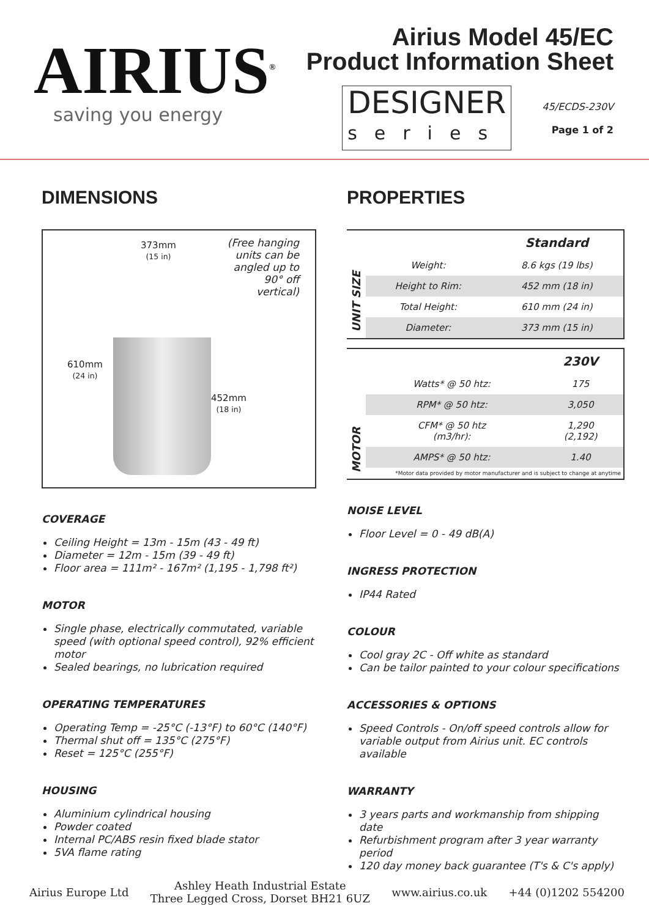AIRIUS<sup>®</sup>
saving you energy
Airius Model 45/EC
Product Information Sheet
DESIGNER
series
45/ECDS-230V
Page 1 of 2
DIMENSIONS
373mm
(15 in)
(Free hanging
units can be
angled up to
90° off
vertical)
610mm
(24 in)
452mm
(18 in)
COVERAGE
Ceiling Height = 13m - 15m (43 - 49 ft)
Diameter = 12m - 15m (39 - 49 ft)
Floor area = 111m² - 167m² (1,195 - 1,798 ft²)
MOTOR
Single phase, electrically commutated, variable speed (with optional speed control), 92% efficient motor
Sealed bearings, no lubrication required
OPERATING TEMPERATURES
Operating Temp = -25°C (-13°F) to 60°C (140°F)
Thermal shut off = 135°C (275°F)
Reset = 125°C (255°F)
HOUSING
Aluminium cylindrical housing
Powder coated
Internal PC/ABS resin fixed blade stator
5VA flame rating
PROPERTIES
UNIT SIZE
| | Standard |
| --- | --- |
| Weight: | 8.6 kgs (19 lbs) |
| Height to Rim: | 452 mm (18 in) |
| Total Height: | 610 mm (24 in) |
| Diameter: | 373 mm (15 in) |
MOTOR
| | 230V |
| --- | --- |
| Watts* @ 50 htz: | 175 |
| RPM* @ 50 htz: | 3,050 |
| CFM* @ 50 htz (m3/hr): | 1,290 (2,192) |
| AMPS* @ 50 htz: | 1.40 |
*Motor data provided by motor manufacturer and is subject to change at anytime
NOISE LEVEL
Floor Level = 0 - 49 dB(A)
INGRESS PROTECTION
IP44 Rated
COLOUR
Cool gray 2C - Off white as standard
Can be tailor painted to your colour specifications
ACCESSORIES & OPTIONS
Speed Controls - On/off speed controls allow for variable output from Airius unit. EC controls available
WARRANTY
3 years parts and workmanship from shipping date
Refurbishment program after 3 year warranty period
120 day money back guarantee (T's & C's apply)
Airius Europe Ltd
Ashley Heath Industrial Estate
Three Legged Cross, Dorset BH21 6UZ
www.airius.co.uk +44 (0)1202 554200